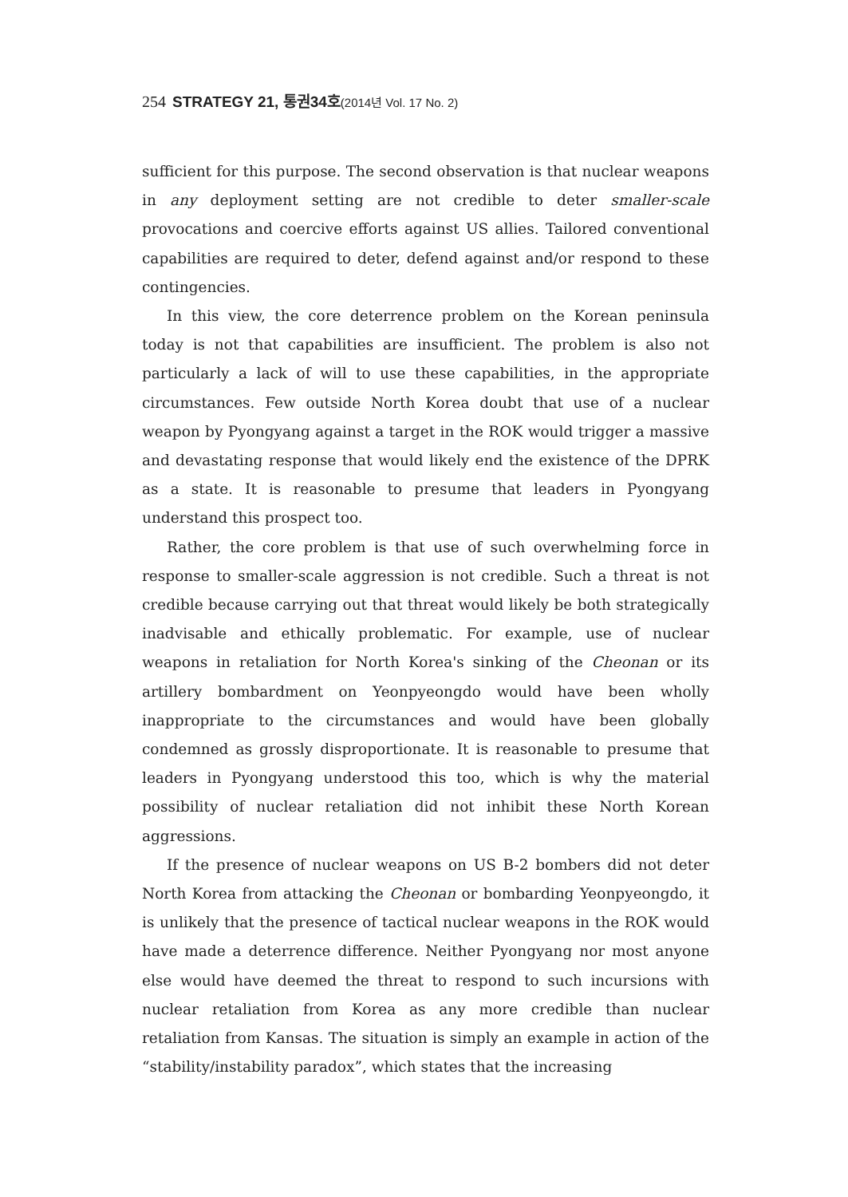254 STRATEGY 21, 통권34호(2014년 Vol. 17 No. 2)
sufficient for this purpose. The second observation is that nuclear weapons in any deployment setting are not credible to deter smaller-scale provocations and coercive efforts against US allies. Tailored conventional capabilities are required to deter, defend against and/or respond to these contingencies.
In this view, the core deterrence problem on the Korean peninsula today is not that capabilities are insufficient. The problem is also not particularly a lack of will to use these capabilities, in the appropriate circumstances. Few outside North Korea doubt that use of a nuclear weapon by Pyongyang against a target in the ROK would trigger a massive and devastating response that would likely end the existence of the DPRK as a state. It is reasonable to presume that leaders in Pyongyang understand this prospect too.
Rather, the core problem is that use of such overwhelming force in response to smaller-scale aggression is not credible. Such a threat is not credible because carrying out that threat would likely be both strategically inadvisable and ethically problematic. For example, use of nuclear weapons in retaliation for North Korea's sinking of the Cheonan or its artillery bombardment on Yeonpyeongdo would have been wholly inappropriate to the circumstances and would have been globally condemned as grossly disproportionate. It is reasonable to presume that leaders in Pyongyang understood this too, which is why the material possibility of nuclear retaliation did not inhibit these North Korean aggressions.
If the presence of nuclear weapons on US B-2 bombers did not deter North Korea from attacking the Cheonan or bombarding Yeonpyeongdo, it is unlikely that the presence of tactical nuclear weapons in the ROK would have made a deterrence difference. Neither Pyongyang nor most anyone else would have deemed the threat to respond to such incursions with nuclear retaliation from Korea as any more credible than nuclear retaliation from Kansas. The situation is simply an example in action of the “stability/instability paradox”, which states that the increasing